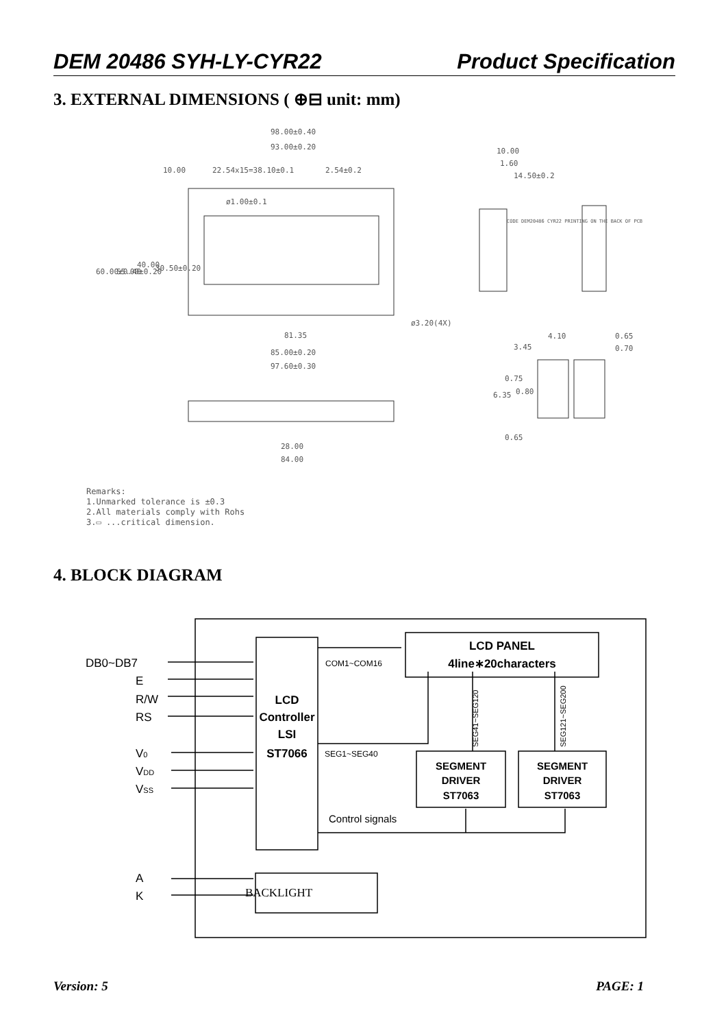DEM 20486 SYH-LY-CYR22 Product Specification
3. EXTERNAL DIMENSIONS ( ⊕⊟ unit: mm)
98.00±0.40
93.00±0.20
10.00
22.54x15=38.10±0.1
2.54±0.2
ø1.00±0.1
ø3.20(4X)
81.35
85.00±0.20
97.60±0.30
28.00
84.00
60.00±0.40
55.00±0.20
40.00
30.50±0.20
10.00
1.60
14.50±0.2
CODE DEM20486 CYR22 PRINTING ON THE BACK OF PCB
4.10
3.45
0.65
0.70
0.75
0.80
6.35
0.65
Remarks:
1.Unmarked tolerance is ±0.3
2.All materials comply with Rohs
3.▭ ...critical dimension.
4. BLOCK DIAGRAM
DB0~DB7
E
R/W
RS
V0
VDD
VSS
A
K
LCD
Controller
LSI
ST7066
LCD PANEL
4line∗20characters
SEGMENT
DRIVER
ST7063
SEGMENT
DRIVER
ST7063
COM1~COM16
SEG1~SEG40
Control signals
BACKLIGHT
SEG41~SEG120
SEG121~SEG200
Version: 5 PAGE: 1